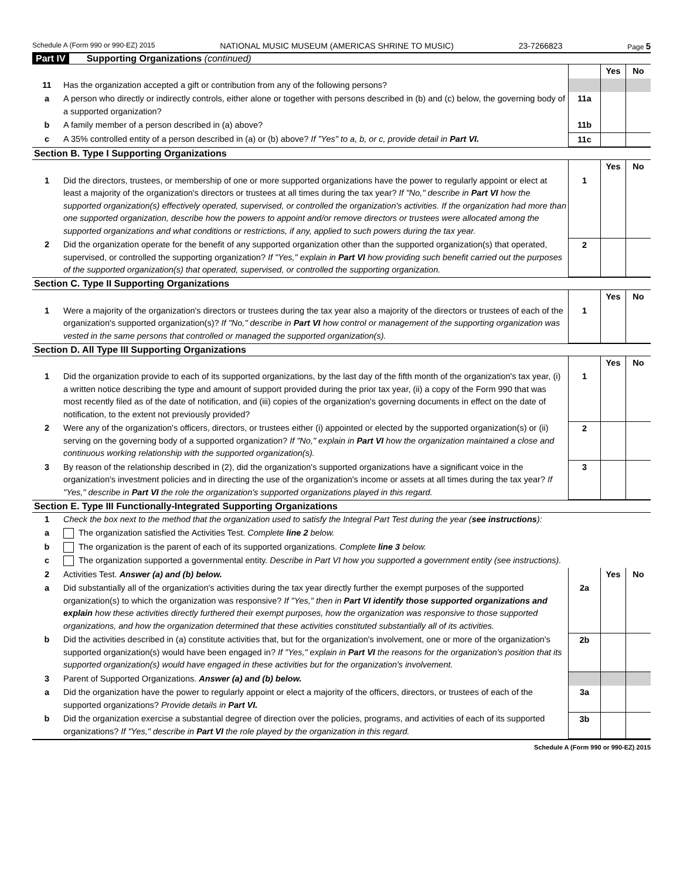Schedule A (Form 990 or 990-EZ) 2015 NATIONAL MUSIC MUSEUM (AMERICAS SHRINE TO MUSIC) 23-7266823 Page 5
Part IV Supporting Organizations (continued)
| | | | Yes | No |
| 11 | Has the organization accepted a gift or contribution from any of the following persons? | | | |
| a | A person who directly or indirectly controls, either alone or together with persons described in (b) and (c) below, the governing body of a supported organization? | 11a | | |
| b | A family member of a person described in (a) above? | 11b | | |
| c | A 35% controlled entity of a person described in (a) or (b) above? If "Yes" to a, b, or c, provide detail in Part VI. | 11c | | |
Section B. Type I Supporting Organizations
| | | | Yes | No |
| 1 | Did the directors, trustees, or membership of one or more supported organizations have the power to regularly appoint or elect at least a majority of the organization's directors or trustees at all times during the tax year? If "No," describe in Part VI how the supported organization(s) effectively operated, supervised, or controlled the organization's activities. If the organization had more than one supported organization, describe how the powers to appoint and/or remove directors or trustees were allocated among the supported organizations and what conditions or restrictions, if any, applied to such powers during the tax year. | 1 | | |
| 2 | Did the organization operate for the benefit of any supported organization other than the supported organization(s) that operated, supervised, or controlled the supporting organization? If "Yes," explain in Part VI how providing such benefit carried out the purposes of the supported organization(s) that operated, supervised, or controlled the supporting organization. | 2 | | |
Section C. Type II Supporting Organizations
| | | | Yes | No |
| 1 | Were a majority of the organization's directors or trustees during the tax year also a majority of the directors or trustees of each of the organization's supported organization(s)? If "No," describe in Part VI how control or management of the supporting organization was vested in the same persons that controlled or managed the supported organization(s). | 1 | | |
Section D. All Type III Supporting Organizations
| | | | Yes | No |
| 1 | Did the organization provide to each of its supported organizations, by the last day of the fifth month of the organization's tax year, (i) a written notice describing the type and amount of support provided during the prior tax year, (ii) a copy of the Form 990 that was most recently filed as of the date of notification, and (iii) copies of the organization's governing documents in effect on the date of notification, to the extent not previously provided? | 1 | | |
| 2 | Were any of the organization's officers, directors, or trustees either (i) appointed or elected by the supported organization(s) or (ii) serving on the governing body of a supported organization? If "No," explain in Part VI how the organization maintained a close and continuous working relationship with the supported organization(s). | 2 | | |
| 3 | By reason of the relationship described in (2), did the organization's supported organizations have a significant voice in the organization's investment policies and in directing the use of the organization's income or assets at all times during the tax year? If "Yes," describe in Part VI the role the organization's supported organizations played in this regard. | 3 | | |
Section E. Type III Functionally-Integrated Supporting Organizations
| 1 | Check the box next to the method that the organization used to satisfy the Integral Part Test during the year ( see instructions ): | | | |
| a | The organization satisfied the Activities Test. Complete line 2 below. | | | |
| b | The organization is the parent of each of its supported organizations. Complete line 3 below. | | | |
| c | The organization supported a governmental entity. Describe in Part VI how you supported a government entity (see instructions). | | | |
| 2 | Activities Test. Answer (a) and (b) below. | | Yes | No |
| a | Did substantially all of the organization's activities during the tax year directly further the exempt purposes of the supported organization(s) to which the organization was responsive? If "Yes," then in Part VI identify those supported organizations and explain how these activities directly furthered their exempt purposes, how the organization was responsive to those supported organizations, and how the organization determined that these activities constituted substantially all of its activities. | 2a | | |
| b | Did the activities described in (a) constitute activities that, but for the organization's involvement, one or more of the organization's supported organization(s) would have been engaged in? If "Yes," explain in Part VI the reasons for the organization's position that its supported organization(s) would have engaged in these activities but for the organization's involvement. | 2b | | |
| 3 | Parent of Supported Organizations. Answer (a) and (b) below. | | | |
| a | Did the organization have the power to regularly appoint or elect a majority of the officers, directors, or trustees of each of the supported organizations? Provide details in Part VI. | 3a | | |
| b | Did the organization exercise a substantial degree of direction over the policies, programs, and activities of each of its supported organizations? If "Yes," describe in Part VI the role played by the organization in this regard. | 3b | | |
Schedule A (Form 990 or 990-EZ) 2015